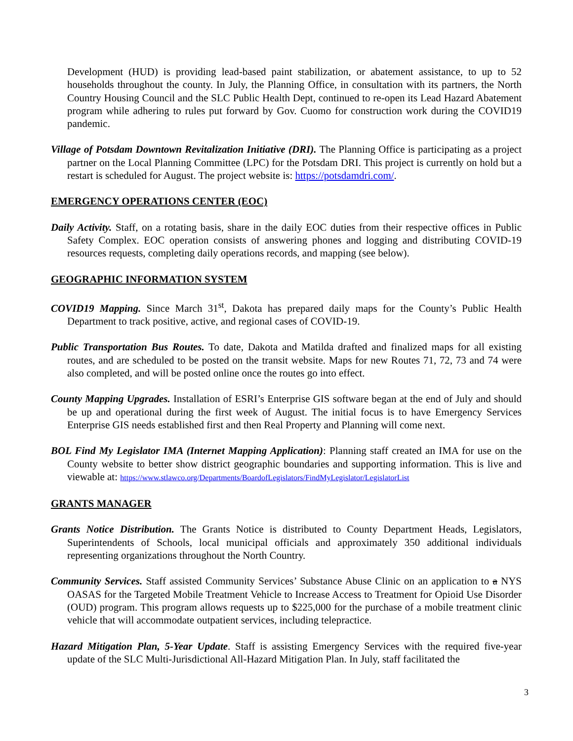Development (HUD) is providing lead-based paint stabilization, or abatement assistance, to up to 52 households throughout the county. In July, the Planning Office, in consultation with its partners, the North Country Housing Council and the SLC Public Health Dept, continued to re-open its Lead Hazard Abatement program while adhering to rules put forward by Gov. Cuomo for construction work during the COVID19 pandemic.
Village of Potsdam Downtown Revitalization Initiative (DRI). The Planning Office is participating as a project partner on the Local Planning Committee (LPC) for the Potsdam DRI. This project is currently on hold but a restart is scheduled for August. The project website is: https://potsdamdri.com/.
EMERGENCY OPERATIONS CENTER (EOC)
Daily Activity. Staff, on a rotating basis, share in the daily EOC duties from their respective offices in Public Safety Complex. EOC operation consists of answering phones and logging and distributing COVID-19 resources requests, completing daily operations records, and mapping (see below).
GEOGRAPHIC INFORMATION SYSTEM
COVID19 Mapping. Since March 31<sup>st</sup>, Dakota has prepared daily maps for the County’s Public Health Department to track positive, active, and regional cases of COVID-19.
Public Transportation Bus Routes. To date, Dakota and Matilda drafted and finalized maps for all existing routes, and are scheduled to be posted on the transit website. Maps for new Routes 71, 72, 73 and 74 were also completed, and will be posted online once the routes go into effect.
County Mapping Upgrades. Installation of ESRI’s Enterprise GIS software began at the end of July and should be up and operational during the first week of August. The initial focus is to have Emergency Services Enterprise GIS needs established first and then Real Property and Planning will come next.
BOL Find My Legislator IMA (Internet Mapping Application): Planning staff created an IMA for use on the County website to better show district geographic boundaries and supporting information. This is live and viewable at: https://www.stlawco.org/Departments/BoardofLegislators/FindMyLegislator/LegislatorList
GRANTS MANAGER
Grants Notice Distribution. The Grants Notice is distributed to County Department Heads, Legislators, Superintendents of Schools, local municipal officials and approximately 350 additional individuals representing organizations throughout the North Country.
Community Services. Staff assisted Community Services’ Substance Abuse Clinic on an application to a NYS OASAS for the Targeted Mobile Treatment Vehicle to Increase Access to Treatment for Opioid Use Disorder (OUD) program. This program allows requests up to $225,000 for the purchase of a mobile treatment clinic vehicle that will accommodate outpatient services, including telepractice.
Hazard Mitigation Plan, 5-Year Update. Staff is assisting Emergency Services with the required five-year update of the SLC Multi-Jurisdictional All-Hazard Mitigation Plan. In July, staff facilitated the
3